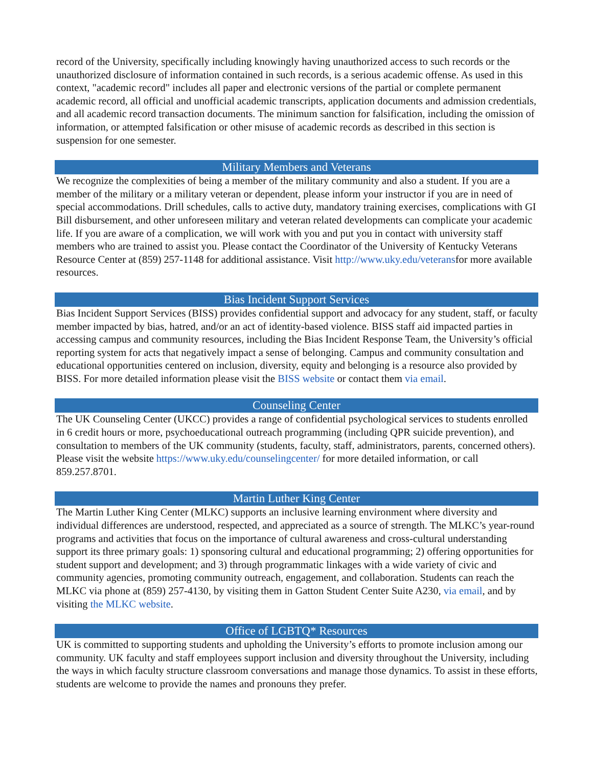record of the University, specifically including knowingly having unauthorized access to such records or the unauthorized disclosure of information contained in such records, is a serious academic offense. As used in this context, "academic record" includes all paper and electronic versions of the partial or complete permanent academic record, all official and unofficial academic transcripts, application documents and admission credentials, and all academic record transaction documents. The minimum sanction for falsification, including the omission of information, or attempted falsification or other misuse of academic records as described in this section is suspension for one semester.
Military Members and Veterans
We recognize the complexities of being a member of the military community and also a student. If you are a member of the military or a military veteran or dependent, please inform your instructor if you are in need of special accommodations. Drill schedules, calls to active duty, mandatory training exercises, complications with GI Bill disbursement, and other unforeseen military and veteran related developments can complicate your academic life. If you are aware of a complication, we will work with you and put you in contact with university staff members who are trained to assist you. Please contact the Coordinator of the University of Kentucky Veterans Resource Center at (859) 257-1148 for additional assistance. Visit http://www.uky.edu/veteransfor more available resources.
Bias Incident Support Services
Bias Incident Support Services (BISS) provides confidential support and advocacy for any student, staff, or faculty member impacted by bias, hatred, and/or an act of identity-based violence. BISS staff aid impacted parties in accessing campus and community resources, including the Bias Incident Response Team, the University’s official reporting system for acts that negatively impact a sense of belonging. Campus and community consultation and educational opportunities centered on inclusion, diversity, equity and belonging is a resource also provided by BISS. For more detailed information please visit the BISS website or contact them via email.
Counseling Center
The UK Counseling Center (UKCC) provides a range of confidential psychological services to students enrolled in 6 credit hours or more, psychoeducational outreach programming (including QPR suicide prevention), and consultation to members of the UK community (students, faculty, staff, administrators, parents, concerned others). Please visit the website https://www.uky.edu/counselingcenter/ for more detailed information, or call 859.257.8701.
Martin Luther King Center
The Martin Luther King Center (MLKC) supports an inclusive learning environment where diversity and individual differences are understood, respected, and appreciated as a source of strength. The MLKC’s year-round programs and activities that focus on the importance of cultural awareness and cross-cultural understanding support its three primary goals: 1) sponsoring cultural and educational programming; 2) offering opportunities for student support and development; and 3) through programmatic linkages with a wide variety of civic and community agencies, promoting community outreach, engagement, and collaboration. Students can reach the MLKC via phone at (859) 257-4130, by visiting them in Gatton Student Center Suite A230, via email, and by visiting the MLKC website.
Office of LGBTQ* Resources
UK is committed to supporting students and upholding the University’s efforts to promote inclusion among our community. UK faculty and staff employees support inclusion and diversity throughout the University, including the ways in which faculty structure classroom conversations and manage those dynamics. To assist in these efforts, students are welcome to provide the names and pronouns they prefer.